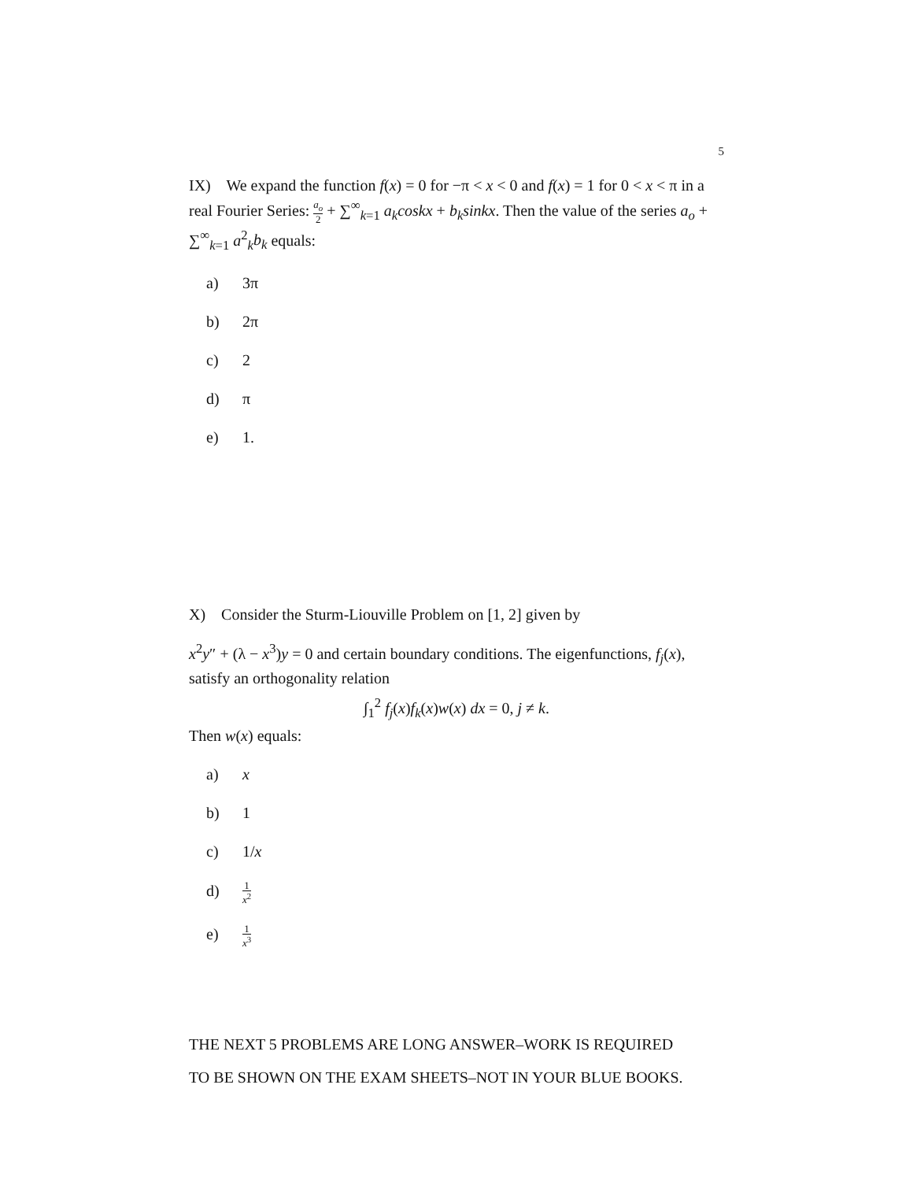5
IX) We expand the function f(x) = 0 for −π < x < 0 and f(x) = 1 for 0 < x < π in a real Fourier Series: a<sub>o</sub> 2 + ∑<sup>∞</sup><sub>k=1</sub> a<sub>k</sub>coskx + b<sub>k</sub>sinkx. Then the value of the series a<sub>o</sub> + ∑<sup>∞</sup><sub>k=1</sub> a<sup>2</sup><sub>k</sub>b<sub>k</sub> equals:
a) 3π
b) 2π
c) 2
d) π
e) 1.
X) Consider the Sturm-Liouville Problem on [1, 2] given by
x<sup>2</sup>y″ + (λ − x<sup>3</sup>)y = 0 and certain boundary conditions. The eigenfunctions, f<sub>j</sub>(x), satisfy an orthogonality relation
∫<sub>1</sub><sup>2</sup> f<sub>j</sub>(x)f<sub>k</sub>(x)w(x) dx = 0, j ≠ k.
Then w(x) equals:
a) x
b) 1
c) 1/x
d) 1 x<sup>2</sup>
e) 1 x<sup>3</sup>
THE NEXT 5 PROBLEMS ARE LONG ANSWER–WORK IS REQUIRED
TO BE SHOWN ON THE EXAM SHEETS–NOT IN YOUR BLUE BOOKS.